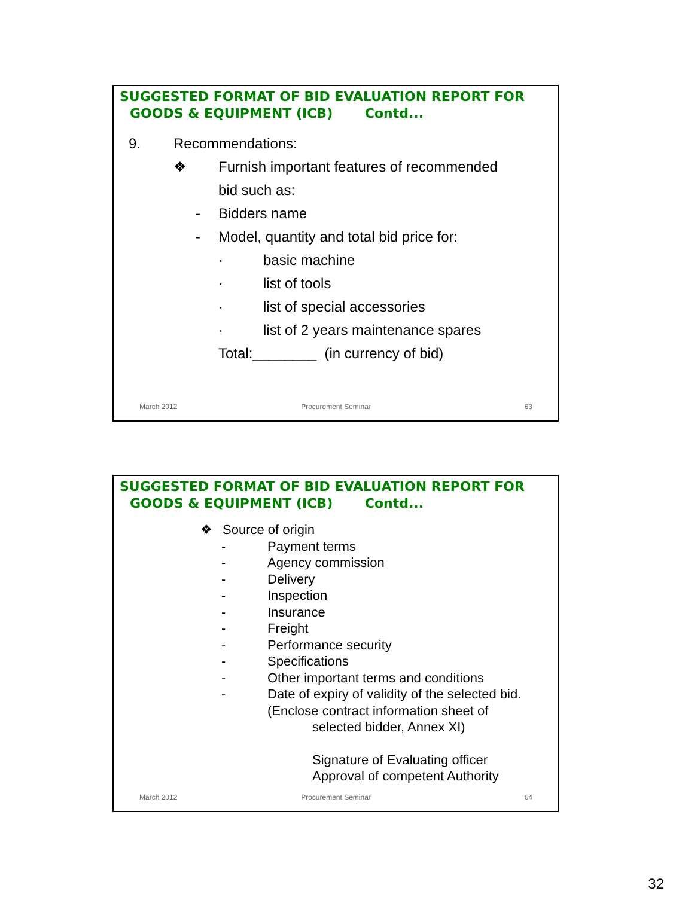SUGGESTED FORMAT OF BID EVALUATION REPORT FOR
GOODS & EQUIPMENT (ICB) Contd...
9. Recommendations:
❖ Furnish important features of recommended
bid such as:
- Bidders name
- Model, quantity and total bid price for:
· basic machine
· list of tools
· list of special accessories
· list of 2 years maintenance spares
Total:________ (in currency of bid)
March 2012 Procurement Seminar 63
SUGGESTED FORMAT OF BID EVALUATION REPORT FOR
GOODS & EQUIPMENT (ICB) Contd...
❖ Source of origin
- Payment terms
- Agency commission
- Delivery
- Inspection
- Insurance
- Freight
- Performance security
- Specifications
- Other important terms and conditions
- Date of expiry of validity of the selected bid.
(Enclose contract information sheet of
selected bidder, Annex XI)
Signature of Evaluating officer
Approval of competent Authority
March 2012 Procurement Seminar 64
32